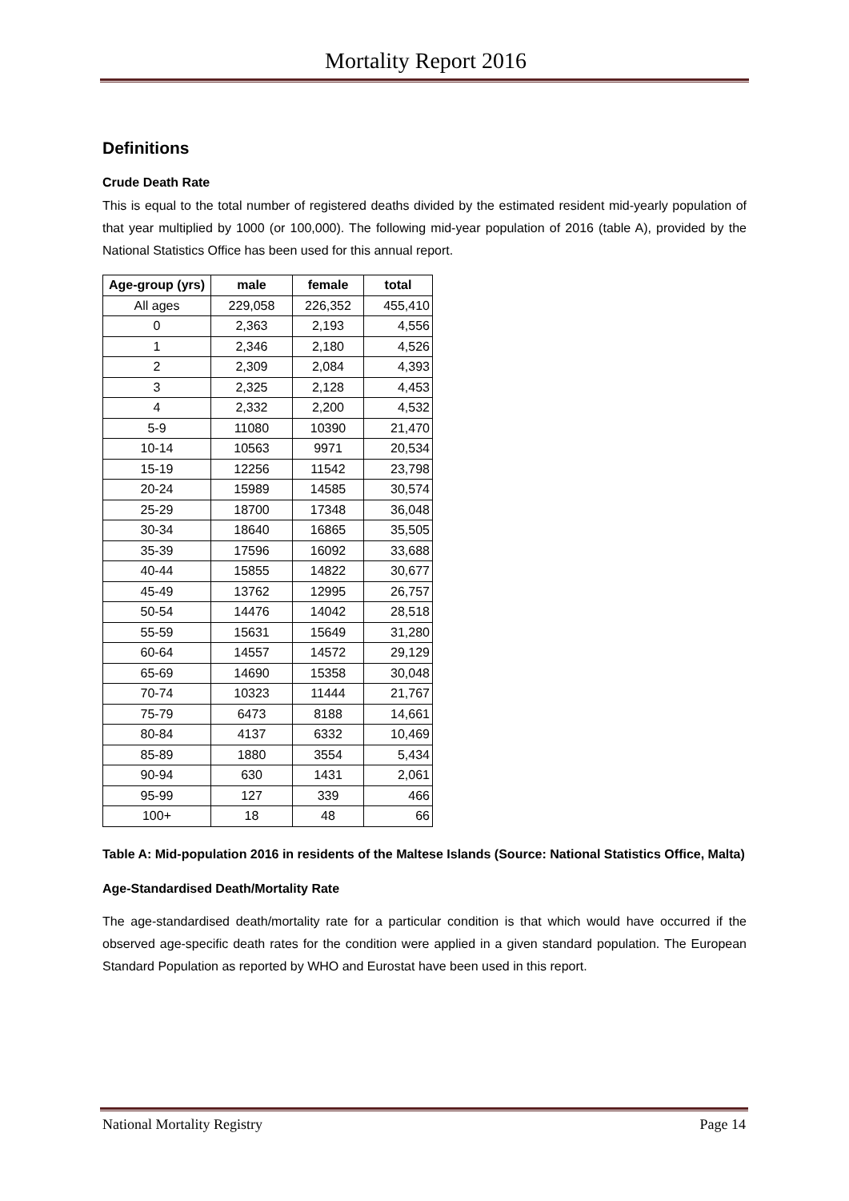Mortality Report 2016
Definitions
Crude Death Rate
This is equal to the total number of registered deaths divided by the estimated resident mid-yearly population of that year multiplied by 1000 (or 100,000). The following mid-year population of 2016 (table A), provided by the National Statistics Office has been used for this annual report.
| Age-group (yrs) | male | female | total |
| --- | --- | --- | --- |
| All ages | 229,058 | 226,352 | 455,410 |
| 0 | 2,363 | 2,193 | 4,556 |
| 1 | 2,346 | 2,180 | 4,526 |
| 2 | 2,309 | 2,084 | 4,393 |
| 3 | 2,325 | 2,128 | 4,453 |
| 4 | 2,332 | 2,200 | 4,532 |
| 5-9 | 11080 | 10390 | 21,470 |
| 10-14 | 10563 | 9971 | 20,534 |
| 15-19 | 12256 | 11542 | 23,798 |
| 20-24 | 15989 | 14585 | 30,574 |
| 25-29 | 18700 | 17348 | 36,048 |
| 30-34 | 18640 | 16865 | 35,505 |
| 35-39 | 17596 | 16092 | 33,688 |
| 40-44 | 15855 | 14822 | 30,677 |
| 45-49 | 13762 | 12995 | 26,757 |
| 50-54 | 14476 | 14042 | 28,518 |
| 55-59 | 15631 | 15649 | 31,280 |
| 60-64 | 14557 | 14572 | 29,129 |
| 65-69 | 14690 | 15358 | 30,048 |
| 70-74 | 10323 | 11444 | 21,767 |
| 75-79 | 6473 | 8188 | 14,661 |
| 80-84 | 4137 | 6332 | 10,469 |
| 85-89 | 1880 | 3554 | 5,434 |
| 90-94 | 630 | 1431 | 2,061 |
| 95-99 | 127 | 339 | 466 |
| 100+ | 18 | 48 | 66 |
Table A: Mid-population 2016 in residents of the Maltese Islands (Source: National Statistics Office, Malta)
Age-Standardised Death/Mortality Rate
The age-standardised death/mortality rate for a particular condition is that which would have occurred if the observed age-specific death rates for the condition were applied in a given standard population. The European Standard Population as reported by WHO and Eurostat have been used in this report.
National Mortality Registry Page 14